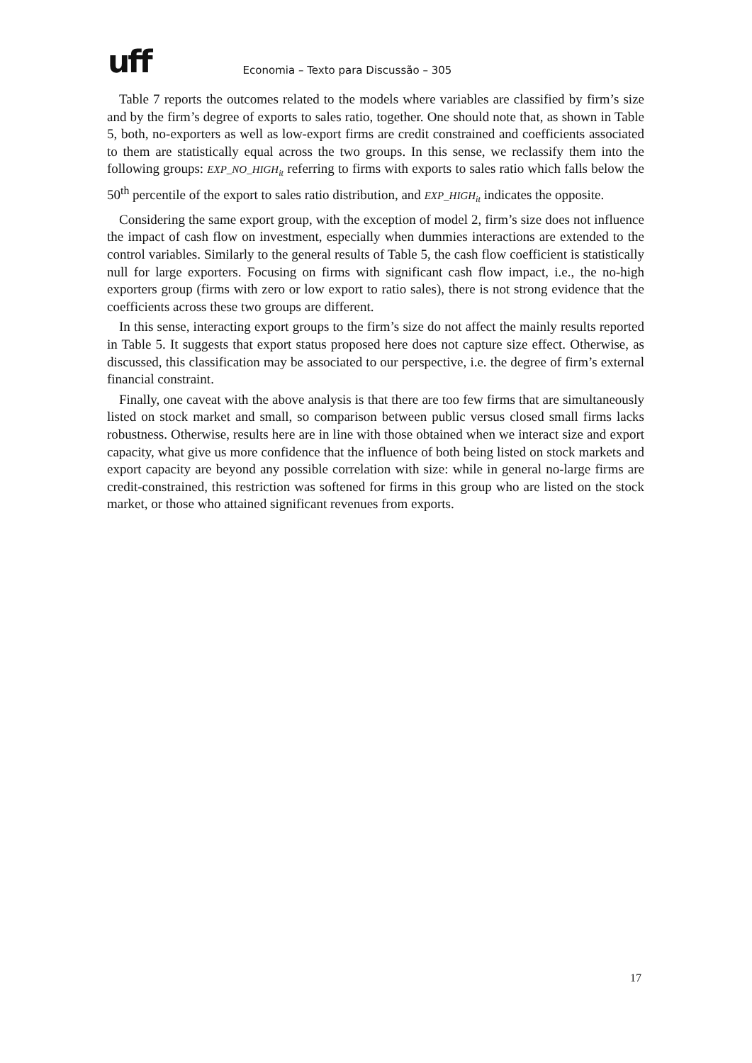uff
Economia – Texto para Discussão – 305
Table 7 reports the outcomes related to the models where variables are classified by firm’s size and by the firm’s degree of exports to sales ratio, together. One should note that, as shown in Table 5, both, no-exporters as well as low-export firms are credit constrained and coefficients associated to them are statistically equal across the two groups. In this sense, we reclassify them into the following groups: EXP_NO_HIGH<sub>it</sub> referring to firms with exports to sales ratio which falls below the 50<sup>th</sup> percentile of the export to sales ratio distribution, and EXP_HIGH<sub>it</sub> indicates the opposite.
Considering the same export group, with the exception of model 2, firm’s size does not influence the impact of cash flow on investment, especially when dummies interactions are extended to the control variables. Similarly to the general results of Table 5, the cash flow coefficient is statistically null for large exporters. Focusing on firms with significant cash flow impact, i.e., the no-high exporters group (firms with zero or low export to ratio sales), there is not strong evidence that the coefficients across these two groups are different.
In this sense, interacting export groups to the firm’s size do not affect the mainly results reported in Table 5. It suggests that export status proposed here does not capture size effect. Otherwise, as discussed, this classification may be associated to our perspective, i.e. the degree of firm’s external financial constraint.
Finally, one caveat with the above analysis is that there are too few firms that are simultaneously listed on stock market and small, so comparison between public versus closed small firms lacks robustness. Otherwise, results here are in line with those obtained when we interact size and export capacity, what give us more confidence that the influence of both being listed on stock markets and export capacity are beyond any possible correlation with size: while in general no-large firms are credit-constrained, this restriction was softened for firms in this group who are listed on the stock market, or those who attained significant revenues from exports.
17